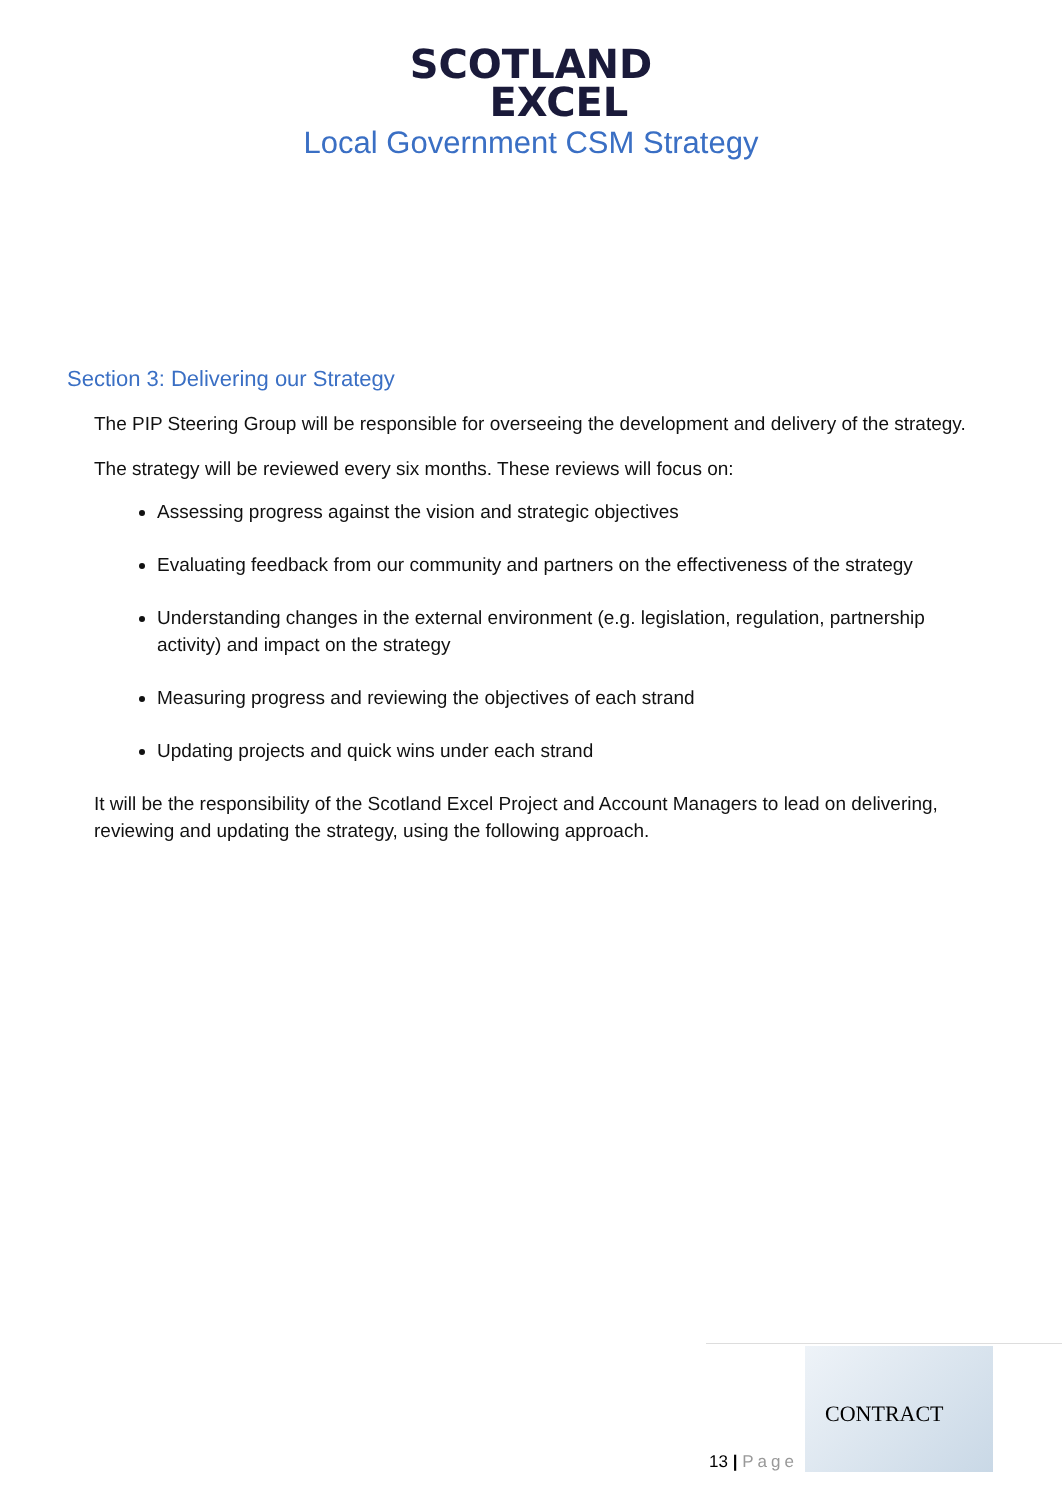SCOTLAND
EXCEL
Local Government CSM Strategy
Section 3: Delivering our Strategy
The PIP Steering Group will be responsible for overseeing the development and delivery of the strategy.
The strategy will be reviewed every six months. These reviews will focus on:
Assessing progress against the vision and strategic objectives
Evaluating feedback from our community and partners on the effectiveness of the strategy
Understanding changes in the external environment (e.g. legislation, regulation, partnership activity) and impact on the strategy
Measuring progress and reviewing the objectives of each strand
Updating projects and quick wins under each strand
It will be the responsibility of the Scotland Excel Project and Account Managers to lead on delivering, reviewing and updating the strategy, using the following approach.
13 | Page
CONTRACT